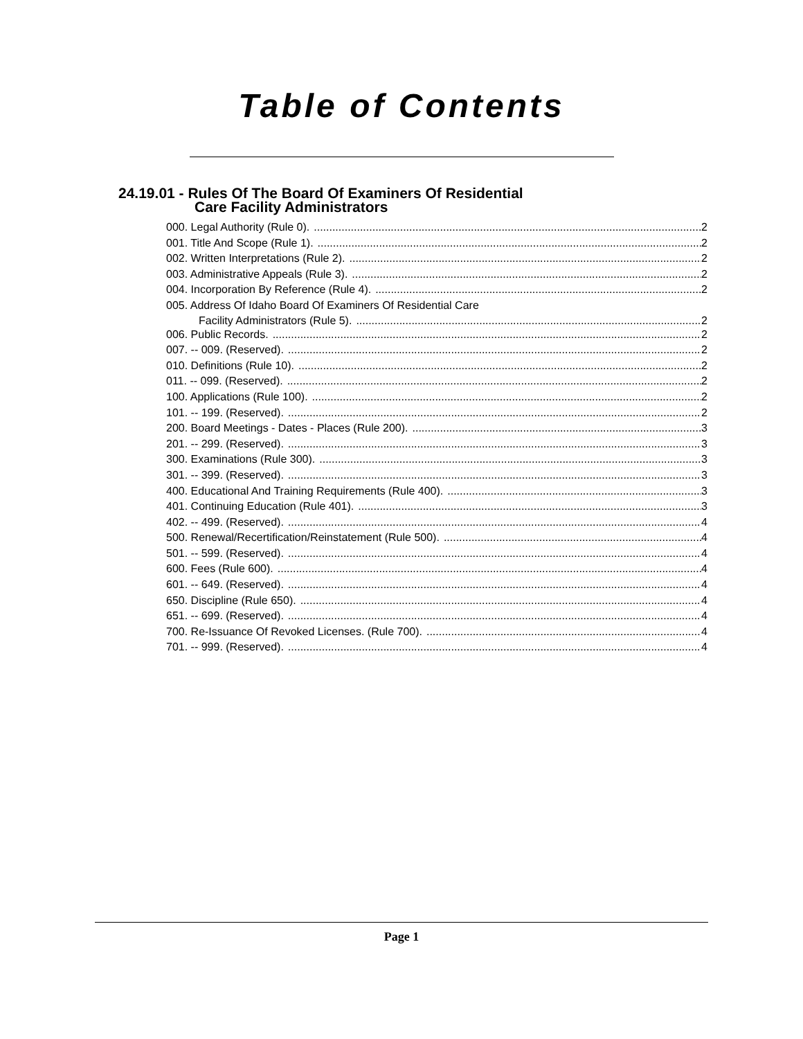Table of Contents
24.19.01 - Rules Of The Board Of Examiners Of Residential
Care Facility Administrators
000. Legal Authority (Rule 0). 2
001. Title And Scope (Rule 1). 2
002. Written Interpretations (Rule 2). 2
003. Administrative Appeals (Rule 3). 2
004. Incorporation By Reference (Rule 4). 2
005. Address Of Idaho Board Of Examiners Of Residential Care
Facility Administrators (Rule 5). 2
006. Public Records. 2
007. -- 009. (Reserved). 2
010. Definitions (Rule 10). 2
011. -- 099. (Reserved). 2
100. Applications (Rule 100). 2
101. -- 199. (Reserved). 2
200. Board Meetings - Dates - Places (Rule 200). 3
201. -- 299. (Reserved). 3
300. Examinations (Rule 300). 3
301. -- 399. (Reserved). 3
400. Educational And Training Requirements (Rule 400). 3
401. Continuing Education (Rule 401). 3
402. -- 499. (Reserved). 4
500. Renewal/Recertification/Reinstatement (Rule 500). 4
501. -- 599. (Reserved). 4
600. Fees (Rule 600). 4
601. -- 649. (Reserved). 4
650. Discipline (Rule 650). 4
651. -- 699. (Reserved). 4
700. Re-Issuance Of Revoked Licenses. (Rule 700). 4
701. -- 999. (Reserved). 4
Page 1